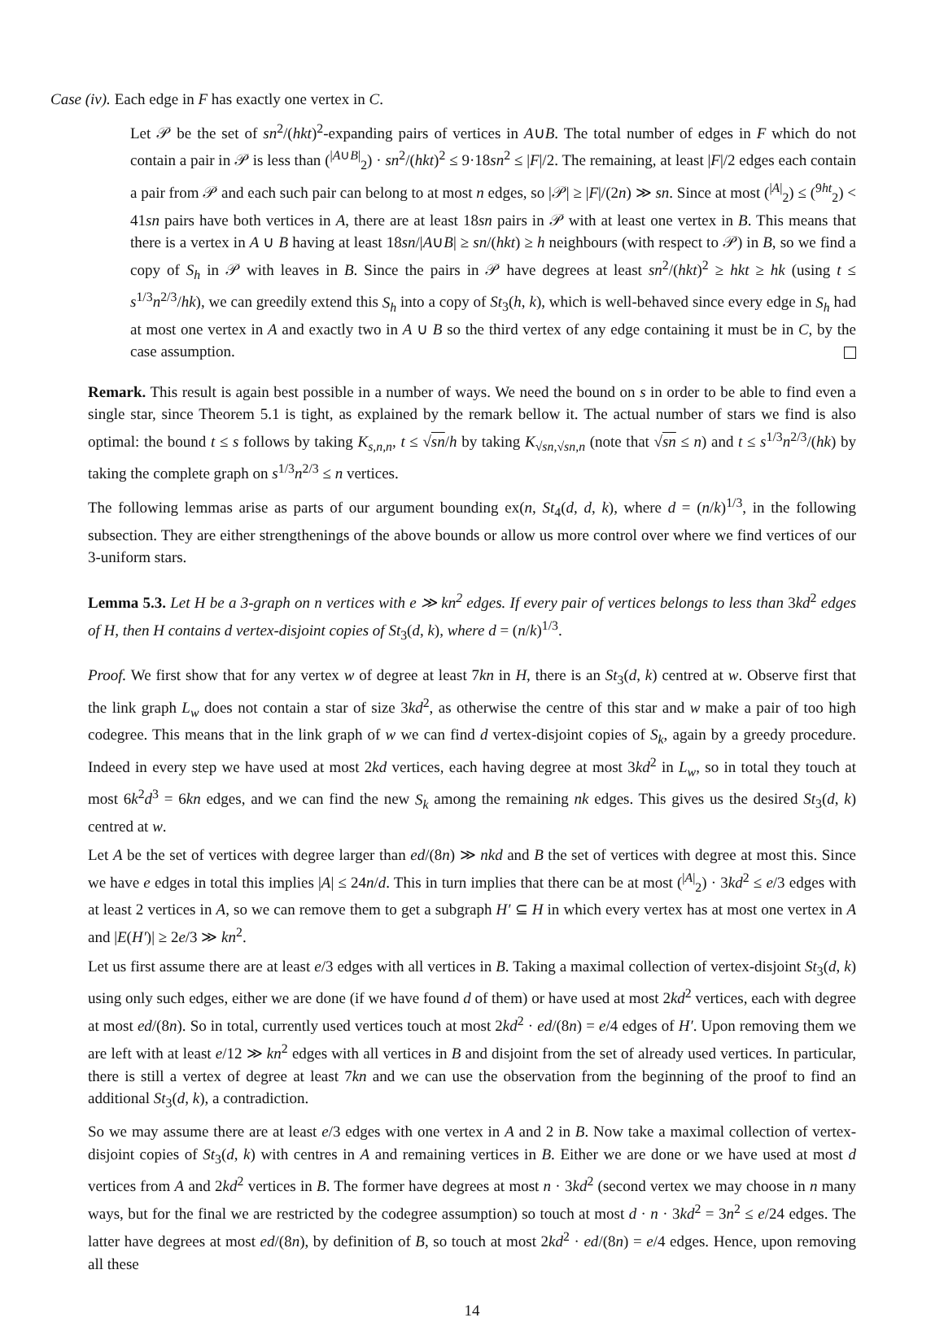Case (iv). Each edge in F has exactly one vertex in C.
Let 𝒫 be the set of sn<sup>2</sup>/(hkt)<sup>2</sup>-expanding pairs of vertices in A∪B. The total number of edges in F which do not contain a pair in 𝒫 is less than (<sup>|A∪B|</sup><sub>2</sub>) · sn<sup>2</sup>/(hkt)<sup>2</sup> ≤ 9·18sn<sup>2</sup> ≤ |F|/2. The remaining, at least |F|/2 edges each contain a pair from 𝒫 and each such pair can belong to at most n edges, so |𝒫| ≥ |F|/(2n) ≫ sn. Since at most (<sup>|A|</sup><sub>2</sub>) ≤ (<sup>9ht</sup><sub>2</sub>) < 41sn pairs have both vertices in A, there are at least 18sn pairs in 𝒫 with at least one vertex in B. This means that there is a vertex in A ∪ B having at least 18sn/|A∪B| ≥ sn/(hkt) ≥ h neighbours (with respect to 𝒫) in B, so we find a copy of S<sub>h</sub> in 𝒫 with leaves in B. Since the pairs in 𝒫 have degrees at least sn<sup>2</sup>/(hkt)<sup>2</sup> ≥ hkt ≥ hk (using t ≤ s<sup>1/3</sup>n<sup>2/3</sup>/hk), we can greedily extend this S<sub>h</sub> into a copy of St<sub>3</sub>(h, k), which is well-behaved since every edge in S<sub>h</sub> had at most one vertex in A and exactly two in A ∪ B so the third vertex of any edge containing it must be in C, by the case assumption.
Remark. This result is again best possible in a number of ways. We need the bound on s in order to be able to find even a single star, since Theorem 5.1 is tight, as explained by the remark bellow it. The actual number of stars we find is also optimal: the bound t ≤ s follows by taking K<sub>s,n,n</sub>, t ≤ √sn/h by taking K<sub>√sn,√sn,n</sub> (note that √sn ≤ n) and t ≤ s<sup>1/3</sup>n<sup>2/3</sup>/(hk) by taking the complete graph on s<sup>1/3</sup>n<sup>2/3</sup> ≤ n vertices.
The following lemmas arise as parts of our argument bounding ex(n, St<sub>4</sub>(d, d, k), where d = (n/k)<sup>1/3</sup>, in the following subsection. They are either strengthenings of the above bounds or allow us more control over where we find vertices of our 3-uniform stars.
Lemma 5.3. Let H be a 3-graph on n vertices with e ≫ kn<sup>2</sup> edges. If every pair of vertices belongs to less than 3kd<sup>2</sup> edges of H, then H contains d vertex-disjoint copies of St<sub>3</sub>(d, k), where d = (n/k)<sup>1/3</sup>.
Proof. We first show that for any vertex w of degree at least 7kn in H, there is an St<sub>3</sub>(d, k) centred at w. Observe first that the link graph L<sub>w</sub> does not contain a star of size 3kd<sup>2</sup>, as otherwise the centre of this star and w make a pair of too high codegree. This means that in the link graph of w we can find d vertex-disjoint copies of S<sub>k</sub>, again by a greedy procedure. Indeed in every step we have used at most 2kd vertices, each having degree at most 3kd<sup>2</sup> in L<sub>w</sub>, so in total they touch at most 6k<sup>2</sup>d<sup>3</sup> = 6kn edges, and we can find the new S<sub>k</sub> among the remaining nk edges. This gives us the desired St<sub>3</sub>(d, k) centred at w.
Let A be the set of vertices with degree larger than ed/(8n) ≫ nkd and B the set of vertices with degree at most this. Since we have e edges in total this implies |A| ≤ 24n/d. This in turn implies that there can be at most (<sup>|A|</sup><sub>2</sub>) · 3kd<sup>2</sup> ≤ e/3 edges with at least 2 vertices in A, so we can remove them to get a subgraph H′ ⊆ H in which every vertex has at most one vertex in A and |E(H′)| ≥ 2e/3 ≫ kn<sup>2</sup>.
Let us first assume there are at least e/3 edges with all vertices in B. Taking a maximal collection of vertex-disjoint St<sub>3</sub>(d, k) using only such edges, either we are done (if we have found d of them) or have used at most 2kd<sup>2</sup> vertices, each with degree at most ed/(8n). So in total, currently used vertices touch at most 2kd<sup>2</sup> · ed/(8n) = e/4 edges of H′. Upon removing them we are left with at least e/12 ≫ kn<sup>2</sup> edges with all vertices in B and disjoint from the set of already used vertices. In particular, there is still a vertex of degree at least 7kn and we can use the observation from the beginning of the proof to find an additional St<sub>3</sub>(d, k), a contradiction.
So we may assume there are at least e/3 edges with one vertex in A and 2 in B. Now take a maximal collection of vertex-disjoint copies of St<sub>3</sub>(d, k) with centres in A and remaining vertices in B. Either we are done or we have used at most d vertices from A and 2kd<sup>2</sup> vertices in B. The former have degrees at most n · 3kd<sup>2</sup> (second vertex we may choose in n many ways, but for the final we are restricted by the codegree assumption) so touch at most d · n · 3kd<sup>2</sup> = 3n<sup>2</sup> ≤ e/24 edges. The latter have degrees at most ed/(8n), by definition of B, so touch at most 2kd<sup>2</sup> · ed/(8n) = e/4 edges. Hence, upon removing all these
14